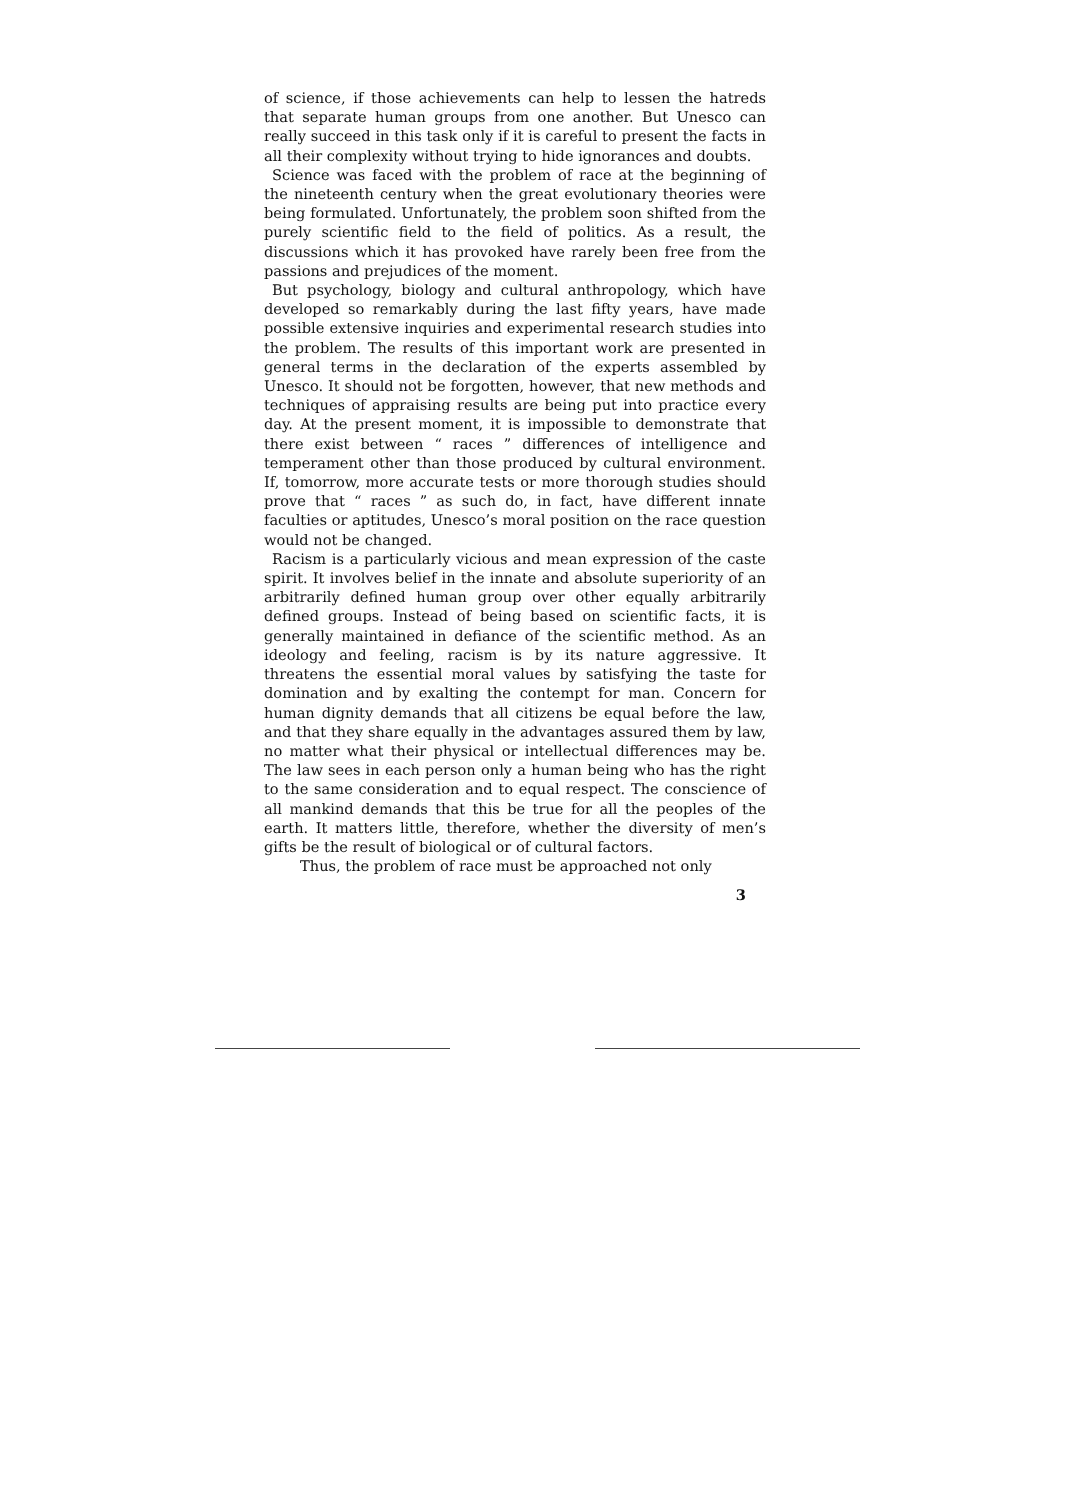of science, if those achievements can help to lessen the hatreds that separate human groups from one another. But Unesco can really succeed in this task only if it is careful to present the facts in all their complexity without trying to hide ignorances and doubts.
Science was faced with the problem of race at the beginning of the nineteenth century when the great evolutionary theories were being formulated. Unfortunately, the problem soon shifted from the purely scientific field to the field of politics. As a result, the discussions which it has provoked have rarely been free from the passions and prejudices of the moment.
But psychology, biology and cultural anthropology, which have developed so remarkably during the last fifty years, have made possible extensive inquiries and experimental research studies into the problem. The results of this important work are presented in general terms in the declaration of the experts assembled by Unesco. It should not be forgotten, however, that new methods and techniques of appraising results are being put into practice every day. At the present moment, it is impossible to demonstrate that there exist between “ races ” differences of intelligence and temperament other than those produced by cultural environment. If, tomorrow, more accurate tests or more thorough studies should prove that “ races ” as such do, in fact, have different innate faculties or aptitudes, Unesco’s moral position on the race question would not be changed.
Racism is a particularly vicious and mean expression of the caste spirit. It involves belief in the innate and absolute superiority of an arbitrarily defined human group over other equally arbitrarily defined groups. Instead of being based on scientific facts, it is generally maintained in defiance of the scientific method. As an ideology and feeling, racism is by its nature aggressive. It threatens the essential moral values by satisfying the taste for domination and by exalting the contempt for man. Concern for human dignity demands that all citizens be equal before the law, and that they share equally in the advantages assured them by law, no matter what their physical or intellectual differences may be. The law sees in each person only a human being who has the right to the same consideration and to equal respect. The conscience of all mankind demands that this be true for all the peoples of the earth. It matters little, therefore, whether the diversity of men’s gifts be the result of biological or of cultural factors.
Thus, the problem of race must be approached not only
3